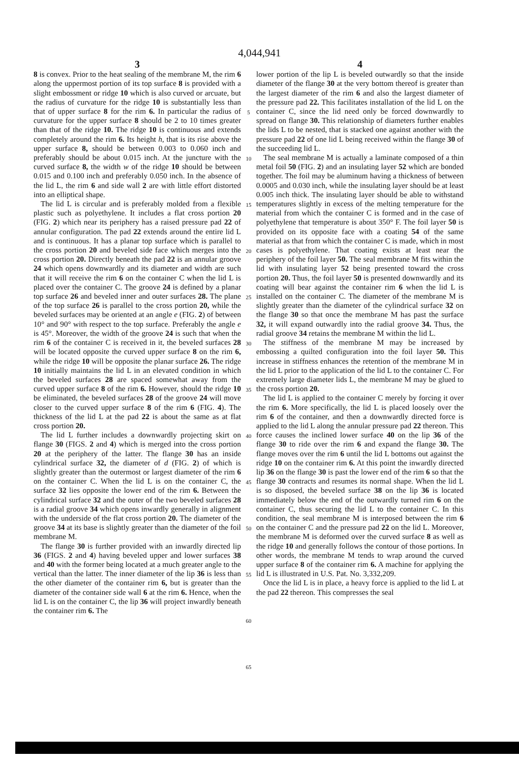4,044,941
3
8 is convex. Prior to the heat sealing of the membrane M, the rim 6 along the uppermost portion of its top surface 8 is provided with a slight embossment or ridge 10 which is also curved or arcuate, but the radius of curvature for the ridge 10 is substantially less than that of upper surface 8 for the rim 6. In particular the radius of curvature for the upper surface 8 should be 2 to 10 times greater than that of the ridge 10. The ridge 10 is continuous and extends completely around the rim 6. Its height h, that is its rise above the upper surface 8, should be between 0.003 to 0.060 inch and preferably should be about 0.015 inch. At the juncture with the curved surface 8, the width w of the ridge 10 should be between 0.015 and 0.100 inch and preferably 0.050 inch. In the absence of the lid L, the rim 6 and side wall 2 are with little effort distorted into an elliptical shape.
The lid L is circular and is preferably molded from a flexible plastic such as polyethylene. It includes a flat cross portion 20 (FIG. 2) which near its periphery has a raised pressure pad 22 of annular configuration. The pad 22 extends around the entire lid L and is continuous. It has a planar top surface which is parallel to the cross portion 20 and beveled side face which merges into the cross portion 20. Directly beneath the pad 22 is an annular groove 24 which opens downwardly and its diameter and width are such that it will receive the rim 6 on the container C when the lid L is placed over the container C. The groove 24 is defined by a planar top surface 26 and beveled inner and outer surfaces 28. The plane of the top surface 26 is parallel to the cross portion 20, while the beveled surfaces may be oriented at an angle e (FIG. 2) of between 10° and 90° with respect to the top surface. Preferably the angle e is 45°. Moreover, the width of the groove 24 is such that when the rim 6 of the container C is received in it, the beveled surfaces 28 will be located opposite the curved upper surface 8 on the rim 6, while the ridge 10 will be opposite the planar surface 26. The ridge 10 initially maintains the lid L in an elevated condition in which the beveled surfaces 28 are spaced somewhat away from the curved upper surface 8 of the rim 6. However, should the ridge 10 be eliminated, the beveled surfaces 28 of the groove 24 will move closer to the curved upper surface 8 of the rim 6 (FIG. 4). The thickness of the lid L at the pad 22 is about the same as at flat cross portion 20.
The lid L further includes a downwardly projecting skirt on flange 30 (FIGS. 2 and 4) which is merged into the cross portion 20 at the periphery of the latter. The flange 30 has an inside cylindrical surface 32, the diameter of d (FIG. 2) of which is slightly greater than the outermost or largest diameter of the rim 6 on the container C. When the lid L is on the container C, the surface 32 lies opposite the lower end of the rim 6. Between the cylindrical surface 32 and the outer of the two beveled surfaces 28 is a radial groove 34 which opens inwardly generally in alignment with the underside of the flat cross portion 20. The diameter of the groove 34 at its base is slightly greater than the diameter of the foil membrane M.
The flange 30 is further provided with an inwardly directed lip 36 (FIGS. 2 and 4) having beveled upper and lower surfaces 38 and 40 with the former being located at a much greater angle to the vertical than the latter. The inner diameter of the lip 36 is less than the other diameter of the container rim 6, but is greater than the diameter of the container side wall 6 at the rim 6. Hence, when the lid L is on the container C, the lip 36 will project inwardly beneath the container rim 6. The
5
10
15
20
25
30
35
40
45
50
55
60
65
4
lower portion of the lip L is beveled outwardly so that the inside diameter of the flange 30 at the very bottom thereof is greater than the largest diameter of the rim 6 and also the largest diameter of the pressure pad 22. This facilitates installation of the lid L on the container C, since the lid need only be forced downwardly to spread on flange 30. This relationship of diameters further enables the lids L to be nested, that is stacked one against another with the pressure pad 22 of one lid L being received within the flange 30 of the succeeding lid L.
The seal membrane M is actually a laminate composed of a thin metal foil 50 (FIG. 2) and an insulating layer 52 which are bonded together. The foil may be aluminum having a thickness of between 0.0005 and 0.030 inch, while the insulating layer should be at least 0.005 inch thick. The insulating layer should be able to withstand temperatures slightly in excess of the melting temperature for the material from which the container C is formed and in the case of polyethylene that temperature is about 350° F. The foil layer 50 is provided on its opposite face with a coating 54 of the same material as that from which the container C is made, which in most cases is polyethylene. That coating exists at least near the periphery of the foil layer 50. The seal membrane M fits within the lid with insulating layer 52 being presented toward the cross portion 20. Thus, the foil layer 50 is presented downwardly and its coating will bear against the container rim 6 when the lid L is installed on the container C. The diameter of the membrane M is slightly greater than the diameter of the cylindrical surface 32 on the flange 30 so that once the membrane M has past the surface 32, it will expand outwardly into the radial groove 34. Thus, the radial groove 34 retains the membrane M within the lid L.
The stiffness of the membrane M may be increased by embossing a quilted configuration into the foil layer 50. This increase in stiffness enhances the retention of the membrane M in the lid L prior to the application of the lid L to the container C. For extremely large diameter lids L, the membrane M may be glued to the cross portion 20.
The lid L is applied to the container C merely by forcing it over the rim 6. More specifically, the lid L is placed loosely over the rim 6 of the container, and then a downwardly directed force is applied to the lid L along the annular pressure pad 22 thereon. This force causes the inclined lower surface 40 on the lip 36 of the flange 30 to ride over the rim 6 and expand the flange 30. The flange moves over the rim 6 until the lid L bottoms out against the ridge 10 on the container rim 6. At this point the inwardly directed lip 36 on the flange 30 is past the lower end of the rim 6 so that the flange 30 contracts and resumes its normal shape. When the lid L is so disposed, the beveled surface 38 on the lip 36 is located immediately below the end of the outwardly turned rim 6 on the container C, thus securing the lid L to the container C. In this condition, the seal membrane M is interposed between the rim 6 on the container C and the pressure pad 22 on the lid L. Moreover, the membrane M is deformed over the curved surface 8 as well as the ridge 10 and generally follows the contour of those portions. In other words, the membrane M tends to wrap around the curved upper surface 8 of the container rim 6. A machine for applying the lid L is illustrated in U.S. Pat. No. 3,332,209.
Once the lid L is in place, a heavy force is applied to the lid L at the pad 22 thereon. This compresses the seal